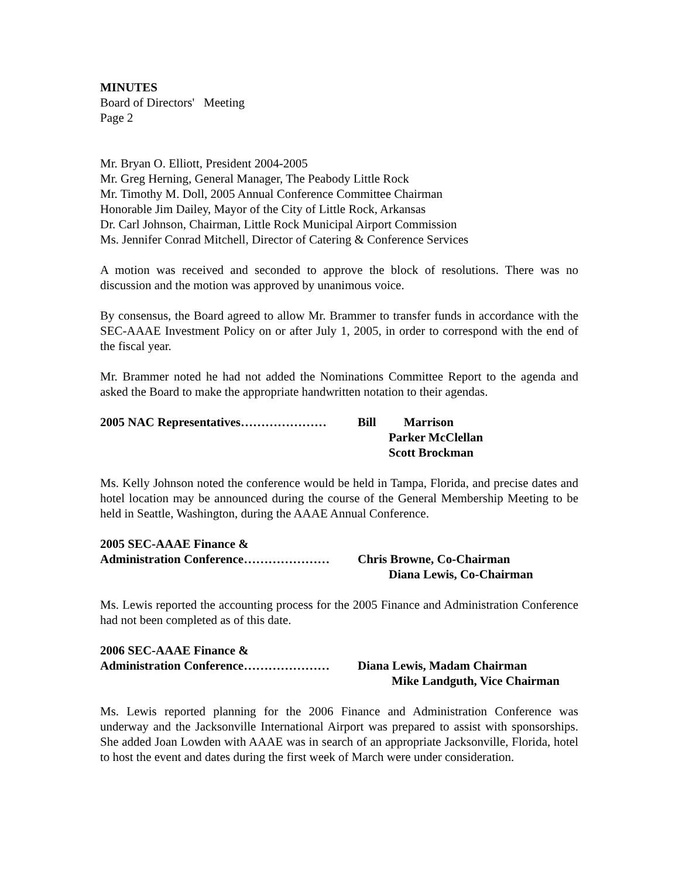MINUTES
Board of Directors' Meeting
Page 2
Mr. Bryan O. Elliott, President 2004-2005
Mr. Greg Herning, General Manager, The Peabody Little Rock
Mr. Timothy M. Doll, 2005 Annual Conference Committee Chairman
Honorable Jim Dailey, Mayor of the City of Little Rock, Arkansas
Dr. Carl Johnson, Chairman, Little Rock Municipal Airport Commission
Ms. Jennifer Conrad Mitchell, Director of Catering & Conference Services
A motion was received and seconded to approve the block of resolutions. There was no discussion and the motion was approved by unanimous voice.
By consensus, the Board agreed to allow Mr. Brammer to transfer funds in accordance with the SEC-AAAE Investment Policy on or after July 1, 2005, in order to correspond with the end of the fiscal year.
Mr. Brammer noted he had not added the Nominations Committee Report to the agenda and asked the Board to make the appropriate handwritten notation to their agendas.
2005 NAC Representatives………………… Bill Marrison
Parker McClellan
Scott Brockman
Ms. Kelly Johnson noted the conference would be held in Tampa, Florida, and precise dates and hotel location may be announced during the course of the General Membership Meeting to be held in Seattle, Washington, during the AAAE Annual Conference.
2005 SEC-AAAE Finance &
Administration Conference………………… Chris Browne, Co-Chairman
Diana Lewis, Co-Chairman
Ms. Lewis reported the accounting process for the 2005 Finance and Administration Conference had not been completed as of this date.
2006 SEC-AAAE Finance &
Administration Conference………………… Diana Lewis, Madam Chairman
Mike Landguth, Vice Chairman
Ms. Lewis reported planning for the 2006 Finance and Administration Conference was underway and the Jacksonville International Airport was prepared to assist with sponsorships. She added Joan Lowden with AAAE was in search of an appropriate Jacksonville, Florida, hotel to host the event and dates during the first week of March were under consideration.